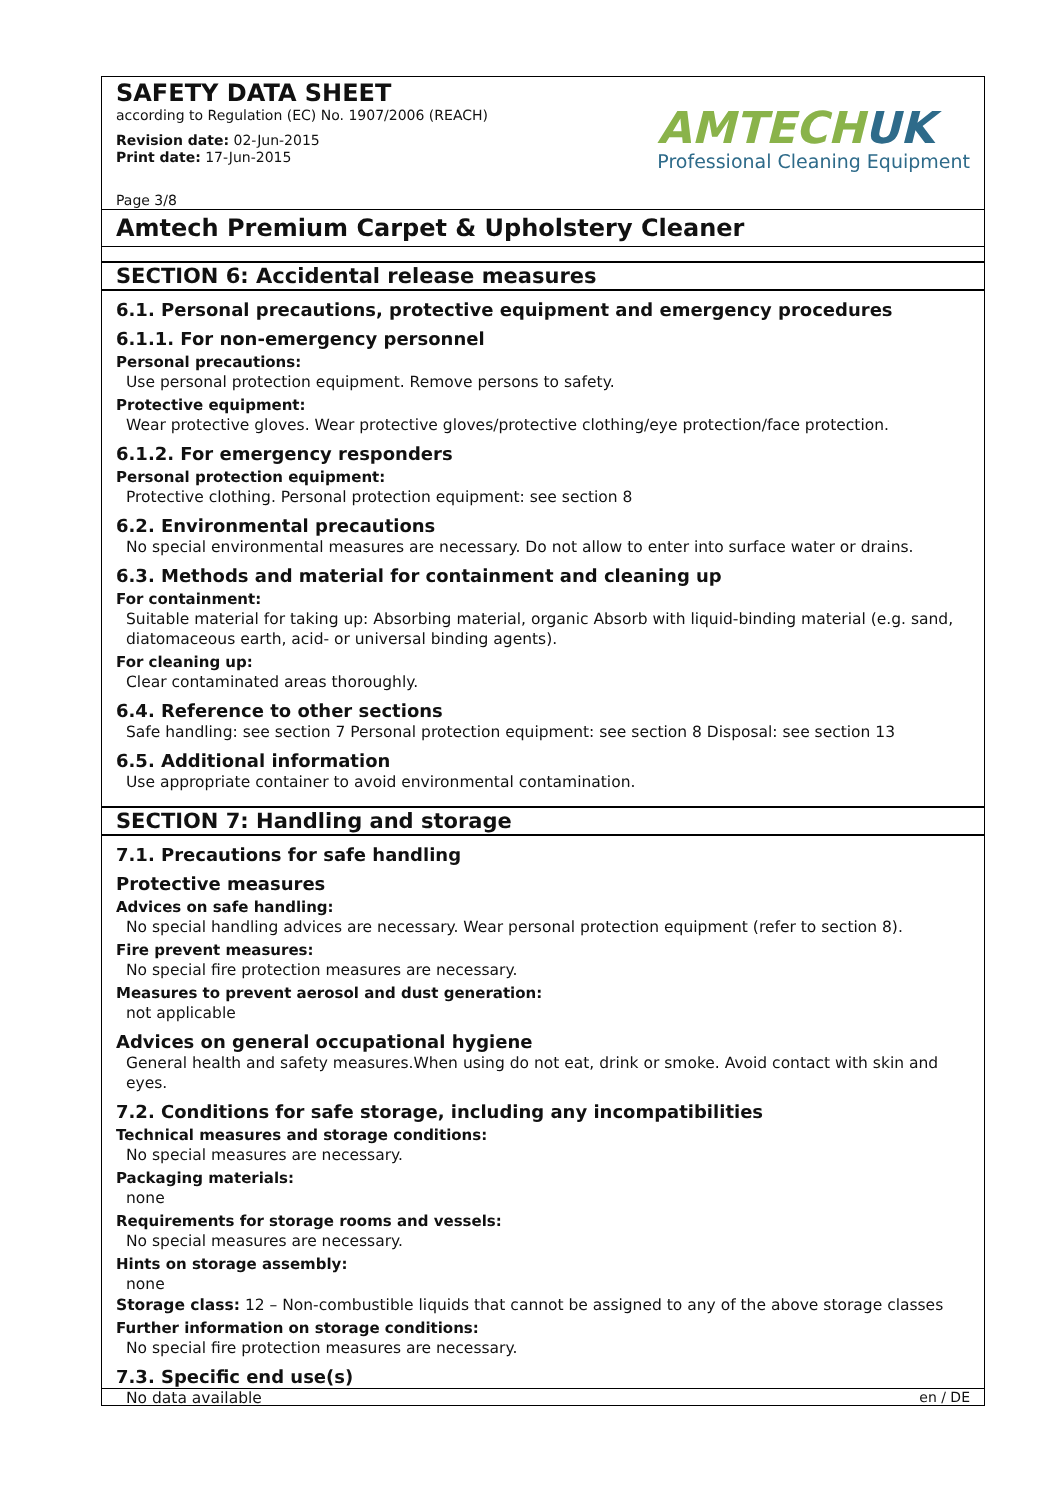SAFETY DATA SHEET
according to Regulation (EC) No. 1907/2006 (REACH)
Revision date: 02-Jun-2015
Print date: 17-Jun-2015
Page 3/8
AMTECHUK
Professional Cleaning Equipment
Amtech Premium Carpet & Upholstery Cleaner
SECTION 6: Accidental release measures
6.1. Personal precautions, protective equipment and emergency procedures
6.1.1. For non-emergency personnel
Personal precautions:
Use personal protection equipment. Remove persons to safety.
Protective equipment:
Wear protective gloves. Wear protective gloves/protective clothing/eye protection/face protection.
6.1.2. For emergency responders
Personal protection equipment:
Protective clothing. Personal protection equipment: see section 8
6.2. Environmental precautions
No special environmental measures are necessary. Do not allow to enter into surface water or drains.
6.3. Methods and material for containment and cleaning up
For containment:
Suitable material for taking up: Absorbing material, organic Absorb with liquid-binding material (e.g. sand, diatomaceous earth, acid- or universal binding agents).
For cleaning up:
Clear contaminated areas thoroughly.
6.4. Reference to other sections
Safe handling: see section 7 Personal protection equipment: see section 8 Disposal: see section 13
6.5. Additional information
Use appropriate container to avoid environmental contamination.
SECTION 7: Handling and storage
7.1. Precautions for safe handling
Protective measures
Advices on safe handling:
No special handling advices are necessary. Wear personal protection equipment (refer to section 8).
Fire prevent measures:
No special fire protection measures are necessary.
Measures to prevent aerosol and dust generation:
not applicable
Advices on general occupational hygiene
General health and safety measures.When using do not eat, drink or smoke. Avoid contact with skin and eyes.
7.2. Conditions for safe storage, including any incompatibilities
Technical measures and storage conditions:
No special measures are necessary.
Packaging materials:
none
Requirements for storage rooms and vessels:
No special measures are necessary.
Hints on storage assembly:
none
Storage class: 12 – Non-combustible liquids that cannot be assigned to any of the above storage classes
Further information on storage conditions:
No special fire protection measures are necessary.
7.3. Specific end use(s)
No data available
en / DE